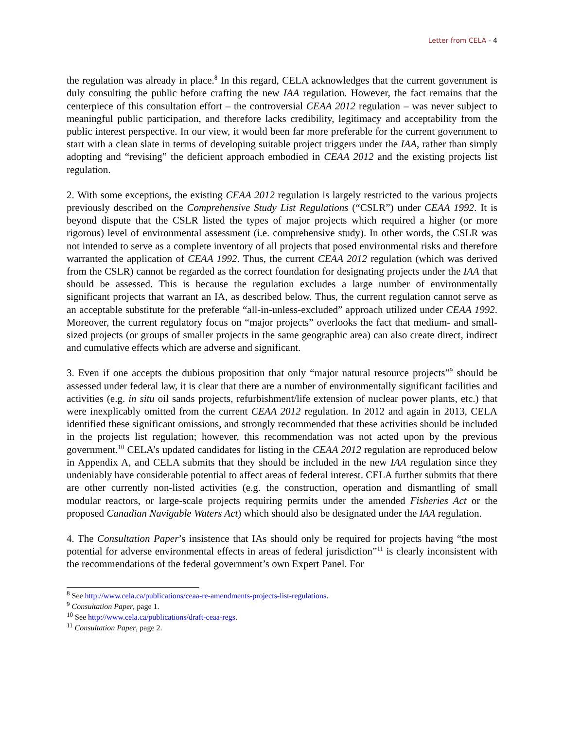Letter from CELA - 4
the regulation was already in place.<sup>8</sup> In this regard, CELA acknowledges that the current government is duly consulting the public before crafting the new IAA regulation. However, the fact remains that the centerpiece of this consultation effort – the controversial CEAA 2012 regulation – was never subject to meaningful public participation, and therefore lacks credibility, legitimacy and acceptability from the public interest perspective. In our view, it would been far more preferable for the current government to start with a clean slate in terms of developing suitable project triggers under the IAA, rather than simply adopting and “revising” the deficient approach embodied in CEAA 2012 and the existing projects list regulation.
2. With some exceptions, the existing CEAA 2012 regulation is largely restricted to the various projects previously described on the Comprehensive Study List Regulations (“CSLR”) under CEAA 1992. It is beyond dispute that the CSLR listed the types of major projects which required a higher (or more rigorous) level of environmental assessment (i.e. comprehensive study). In other words, the CSLR was not intended to serve as a complete inventory of all projects that posed environmental risks and therefore warranted the application of CEAA 1992. Thus, the current CEAA 2012 regulation (which was derived from the CSLR) cannot be regarded as the correct foundation for designating projects under the IAA that should be assessed. This is because the regulation excludes a large number of environmentally significant projects that warrant an IA, as described below. Thus, the current regulation cannot serve as an acceptable substitute for the preferable “all-in-unless-excluded” approach utilized under CEAA 1992. Moreover, the current regulatory focus on “major projects” overlooks the fact that medium- and small-sized projects (or groups of smaller projects in the same geographic area) can also create direct, indirect and cumulative effects which are adverse and significant.
3. Even if one accepts the dubious proposition that only “major natural resource projects”<sup>9</sup> should be assessed under federal law, it is clear that there are a number of environmentally significant facilities and activities (e.g. in situ oil sands projects, refurbishment/life extension of nuclear power plants, etc.) that were inexplicably omitted from the current CEAA 2012 regulation. In 2012 and again in 2013, CELA identified these significant omissions, and strongly recommended that these activities should be included in the projects list regulation; however, this recommendation was not acted upon by the previous government.<sup>10</sup> CELA’s updated candidates for listing in the CEAA 2012 regulation are reproduced below in Appendix A, and CELA submits that they should be included in the new IAA regulation since they undeniably have considerable potential to affect areas of federal interest. CELA further submits that there are other currently non-listed activities (e.g. the construction, operation and dismantling of small modular reactors, or large-scale projects requiring permits under the amended Fisheries Act or the proposed Canadian Navigable Waters Act) which should also be designated under the IAA regulation.
4. The Consultation Paper’s insistence that IAs should only be required for projects having “the most potential for adverse environmental effects in areas of federal jurisdiction”<sup>11</sup> is clearly inconsistent with the recommendations of the federal government’s own Expert Panel. For
<sup>8</sup> See http://www.cela.ca/publications/ceaa-re-amendments-projects-list-regulations.
<sup>9</sup> Consultation Paper, page 1.
<sup>10</sup> See http://www.cela.ca/publications/draft-ceaa-regs.
<sup>11</sup> Consultation Paper, page 2.